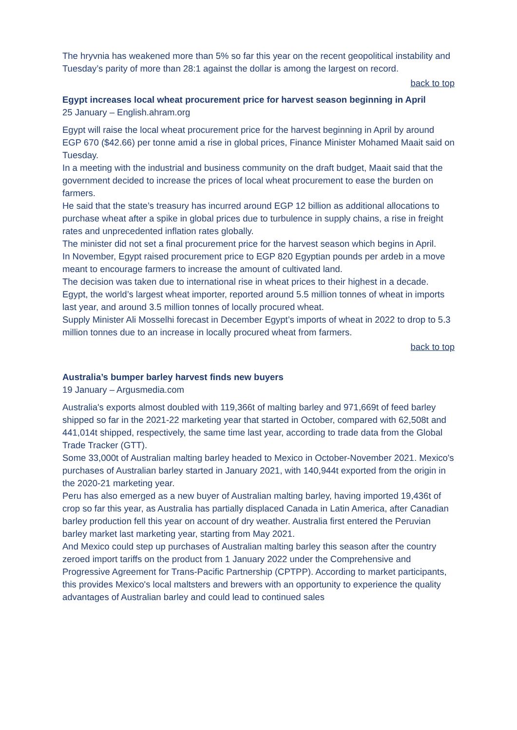The hryvnia has weakened more than 5% so far this year on the recent geopolitical instability and Tuesday’s parity of more than 28:1 against the dollar is among the largest on record.
back to top
Egypt increases local wheat procurement price for harvest season beginning in April
25 January – English.ahram.org
Egypt will raise the local wheat procurement price for the harvest beginning in April by around EGP 670 ($42.66) per tonne amid a rise in global prices, Finance Minister Mohamed Maait said on Tuesday.
In a meeting with the industrial and business community on the draft budget, Maait said that the government decided to increase the prices of local wheat procurement to ease the burden on farmers.
He said that the state’s treasury has incurred around EGP 12 billion as additional allocations to purchase wheat after a spike in global prices due to turbulence in supply chains, a rise in freight rates and unprecedented inflation rates globally.
The minister did not set a final procurement price for the harvest season which begins in April.
In November, Egypt raised procurement price to EGP 820 Egyptian pounds per ardeb in a move meant to encourage farmers to increase the amount of cultivated land.
The decision was taken due to international rise in wheat prices to their highest in a decade. Egypt, the world’s largest wheat importer, reported around 5.5 million tonnes of wheat in imports last year, and around 3.5 million tonnes of locally procured wheat.
Supply Minister Ali Mosselhi forecast in December Egypt’s imports of wheat in 2022 to drop to 5.3 million tonnes due to an increase in locally procured wheat from farmers.
back to top
Australia’s bumper barley harvest finds new buyers
19 January – Argusmedia.com
Australia's exports almost doubled with 119,366t of malting barley and 971,669t of feed barley shipped so far in the 2021-22 marketing year that started in October, compared with 62,508t and 441,014t shipped, respectively, the same time last year, according to trade data from the Global Trade Tracker (GTT).
Some 33,000t of Australian malting barley headed to Mexico in October-November 2021. Mexico's purchases of Australian barley started in January 2021, with 140,944t exported from the origin in the 2020-21 marketing year.
Peru has also emerged as a new buyer of Australian malting barley, having imported 19,436t of crop so far this year, as Australia has partially displaced Canada in Latin America, after Canadian barley production fell this year on account of dry weather. Australia first entered the Peruvian barley market last marketing year, starting from May 2021.
And Mexico could step up purchases of Australian malting barley this season after the country zeroed import tariffs on the product from 1 January 2022 under the Comprehensive and Progressive Agreement for Trans-Pacific Partnership (CPTPP). According to market participants, this provides Mexico's local maltsters and brewers with an opportunity to experience the quality advantages of Australian barley and could lead to continued sales